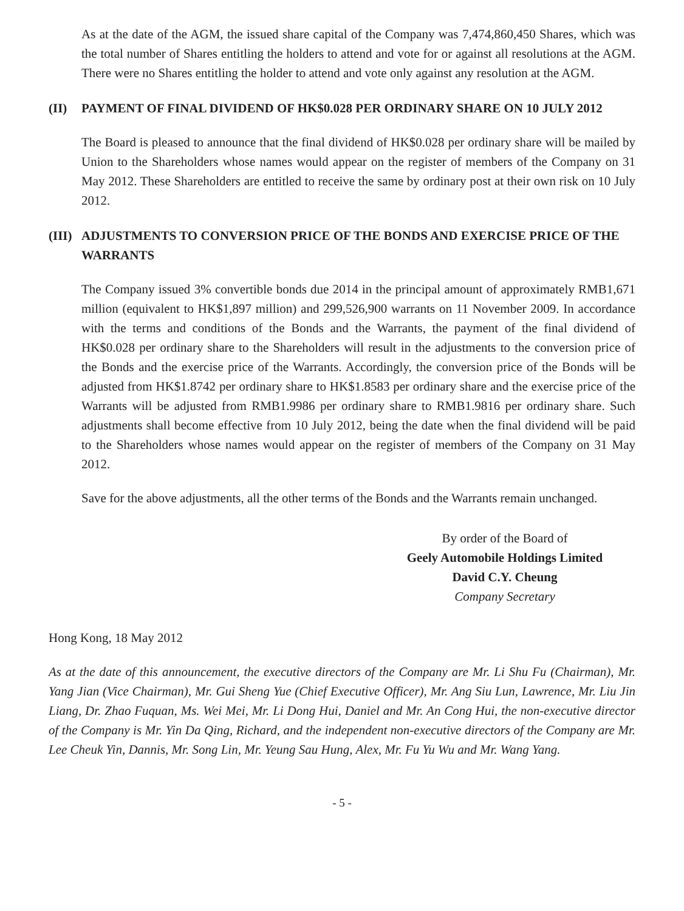As at the date of the AGM, the issued share capital of the Company was 7,474,860,450 Shares, which was the total number of Shares entitling the holders to attend and vote for or against all resolutions at the AGM. There were no Shares entitling the holder to attend and vote only against any resolution at the AGM.
(II) PAYMENT OF FINAL DIVIDEND OF HK$0.028 PER ORDINARY SHARE ON 10 JULY 2012
The Board is pleased to announce that the final dividend of HK$0.028 per ordinary share will be mailed by Union to the Shareholders whose names would appear on the register of members of the Company on 31 May 2012. These Shareholders are entitled to receive the same by ordinary post at their own risk on 10 July 2012.
(III) ADJUSTMENTS TO CONVERSION PRICE OF THE BONDS AND EXERCISE PRICE OF THE WARRANTS
The Company issued 3% convertible bonds due 2014 in the principal amount of approximately RMB1,671 million (equivalent to HK$1,897 million) and 299,526,900 warrants on 11 November 2009. In accordance with the terms and conditions of the Bonds and the Warrants, the payment of the final dividend of HK$0.028 per ordinary share to the Shareholders will result in the adjustments to the conversion price of the Bonds and the exercise price of the Warrants. Accordingly, the conversion price of the Bonds will be adjusted from HK$1.8742 per ordinary share to HK$1.8583 per ordinary share and the exercise price of the Warrants will be adjusted from RMB1.9986 per ordinary share to RMB1.9816 per ordinary share. Such adjustments shall become effective from 10 July 2012, being the date when the final dividend will be paid to the Shareholders whose names would appear on the register of members of the Company on 31 May 2012.
Save for the above adjustments, all the other terms of the Bonds and the Warrants remain unchanged.
By order of the Board of
Geely Automobile Holdings Limited
David C.Y. Cheung
Company Secretary
Hong Kong, 18 May 2012
As at the date of this announcement, the executive directors of the Company are Mr. Li Shu Fu (Chairman), Mr. Yang Jian (Vice Chairman), Mr. Gui Sheng Yue (Chief Executive Officer), Mr. Ang Siu Lun, Lawrence, Mr. Liu Jin Liang, Dr. Zhao Fuquan, Ms. Wei Mei, Mr. Li Dong Hui, Daniel and Mr. An Cong Hui, the non-executive director of the Company is Mr. Yin Da Qing, Richard, and the independent non-executive directors of the Company are Mr. Lee Cheuk Yin, Dannis, Mr. Song Lin, Mr. Yeung Sau Hung, Alex, Mr. Fu Yu Wu and Mr. Wang Yang.
- 5 -